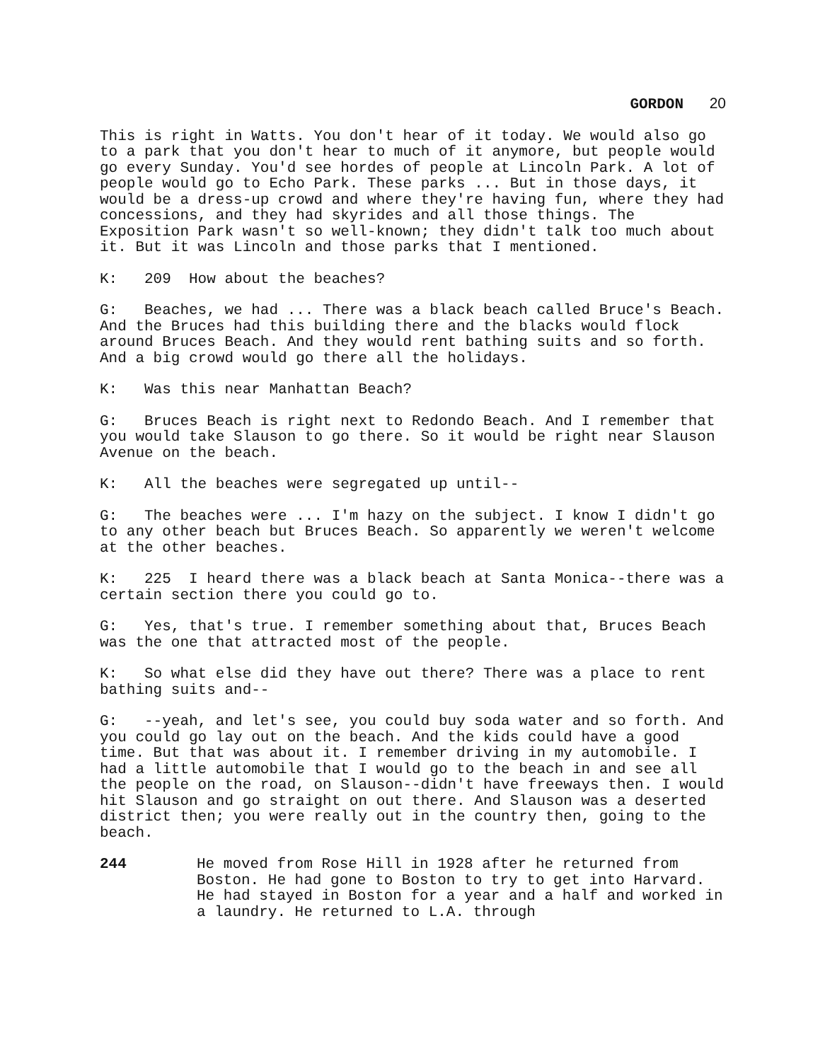GORDON 20
This is right in Watts. You don't hear of it today. We would also go to a park that you don't hear to much of it anymore, but people would go every Sunday. You'd see hordes of people at Lincoln Park. A lot of people would go to Echo Park. These parks ... But in those days, it would be a dress-up crowd and where they're having fun, where they had concessions, and they had skyrides and all those things. The Exposition Park wasn't so well-known; they didn't talk too much about it. But it was Lincoln and those parks that I mentioned.
K: 209 How about the beaches?
G: Beaches, we had ... There was a black beach called Bruce's Beach. And the Bruces had this building there and the blacks would flock around Bruces Beach. And they would rent bathing suits and so forth. And a big crowd would go there all the holidays.
K: Was this near Manhattan Beach?
G: Bruces Beach is right next to Redondo Beach. And I remember that you would take Slauson to go there. So it would be right near Slauson Avenue on the beach.
K: All the beaches were segregated up until--
G: The beaches were ... I'm hazy on the subject. I know I didn't go to any other beach but Bruces Beach. So apparently we weren't welcome at the other beaches.
K: 225 I heard there was a black beach at Santa Monica--there was a certain section there you could go to.
G: Yes, that's true. I remember something about that, Bruces Beach was the one that attracted most of the people.
K: So what else did they have out there? There was a place to rent bathing suits and--
G: --yeah, and let's see, you could buy soda water and so forth. And you could go lay out on the beach. And the kids could have a good time. But that was about it. I remember driving in my automobile. I had a little automobile that I would go to the beach in and see all the people on the road, on Slauson--didn't have freeways then. I would hit Slauson and go straight on out there. And Slauson was a deserted district then; you were really out in the country then, going to the beach.
244 He moved from Rose Hill in 1928 after he returned from Boston. He had gone to Boston to try to get into Harvard. He had stayed in Boston for a year and a half and worked in a laundry. He returned to L.A. through